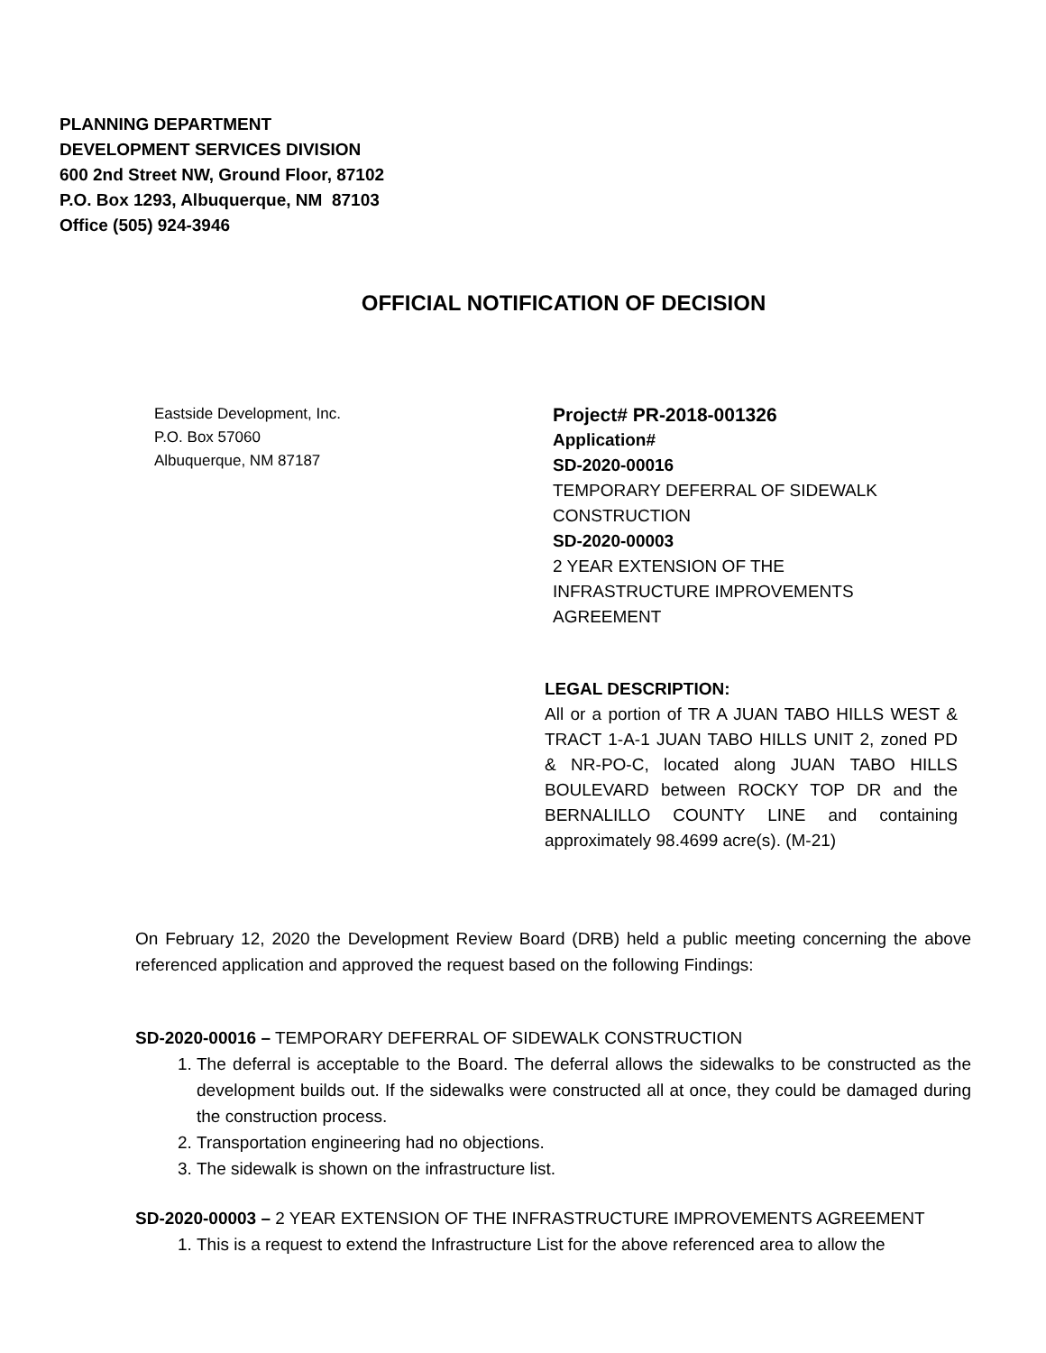PLANNING DEPARTMENT
DEVELOPMENT SERVICES DIVISION
600 2nd Street NW, Ground Floor, 87102
P.O. Box 1293, Albuquerque, NM 87103
Office (505) 924-3946
OFFICIAL NOTIFICATION OF DECISION
Eastside Development, Inc.
P.O. Box 57060
Albuquerque, NM 87187
Project# PR-2018-001326
Application#
SD-2020-00016
TEMPORARY DEFERRAL OF SIDEWALK CONSTRUCTION
SD-2020-00003
2 YEAR EXTENSION OF THE INFRASTRUCTURE IMPROVEMENTS AGREEMENT
LEGAL DESCRIPTION:
All or a portion of TR A JUAN TABO HILLS WEST & TRACT 1-A-1 JUAN TABO HILLS UNIT 2, zoned PD & NR-PO-C, located along JUAN TABO HILLS BOULEVARD between ROCKY TOP DR and the BERNALILLO COUNTY LINE and containing approximately 98.4699 acre(s). (M-21)
On February 12, 2020 the Development Review Board (DRB) held a public meeting concerning the above referenced application and approved the request based on the following Findings:
SD-2020-00016 – TEMPORARY DEFERRAL OF SIDEWALK CONSTRUCTION
1. The deferral is acceptable to the Board. The deferral allows the sidewalks to be constructed as the development builds out. If the sidewalks were constructed all at once, they could be damaged during the construction process.
2. Transportation engineering had no objections.
3. The sidewalk is shown on the infrastructure list.
SD-2020-00003 – 2 YEAR EXTENSION OF THE INFRASTRUCTURE IMPROVEMENTS AGREEMENT
1. This is a request to extend the Infrastructure List for the above referenced area to allow the